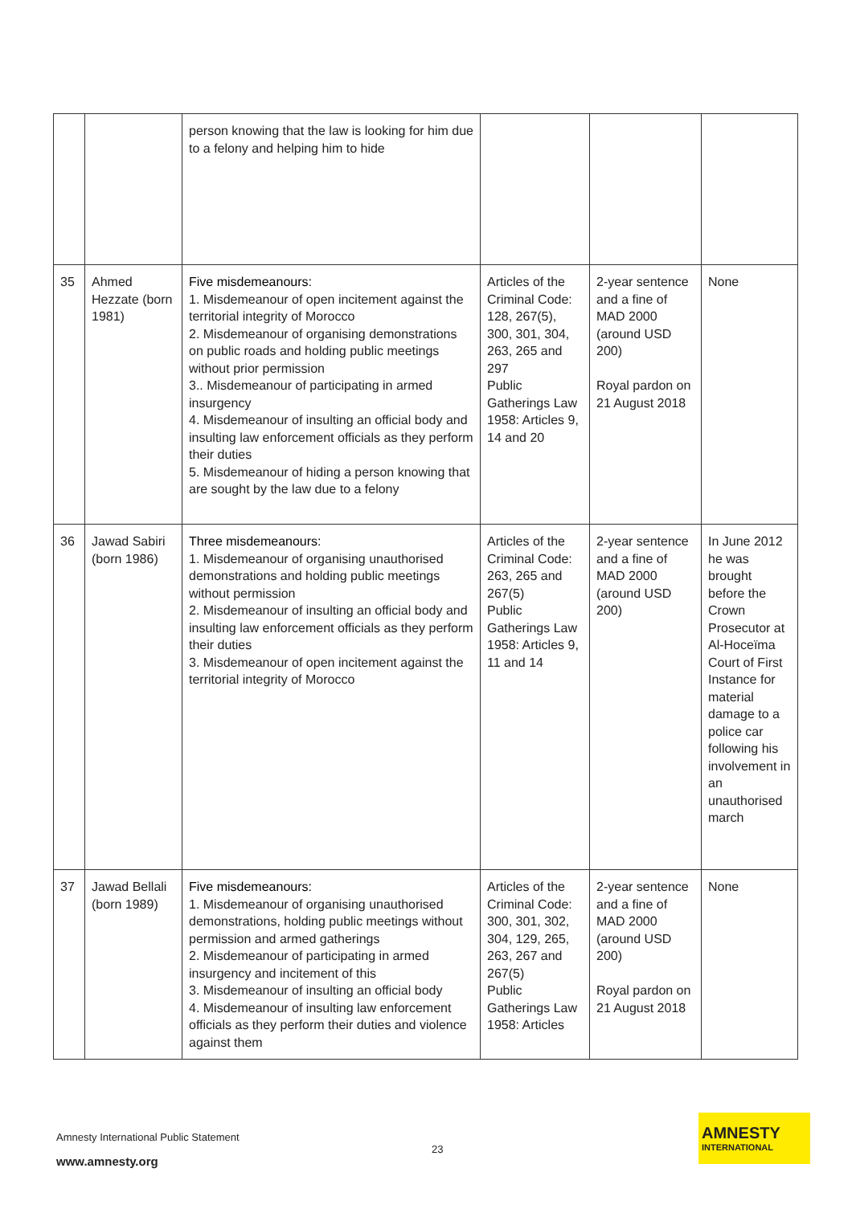| | | person knowing that the law is looking for him due to a felony and helping him to hide | | | |
| 35 | Ahmed Hezzate (born 1981) | Five misdemeanours: 1. Misdemeanour of open incitement against the territorial integrity of Morocco 2. Misdemeanour of organising demonstrations on public roads and holding public meetings without prior permission 3.. Misdemeanour of participating in armed insurgency 4. Misdemeanour of insulting an official body and insulting law enforcement officials as they perform their duties 5. Misdemeanour of hiding a person knowing that are sought by the law due to a felony | Articles of the Criminal Code: 128, 267(5), 300, 301, 304, 263, 265 and 297 Public Gatherings Law 1958: Articles 9, 14 and 20 | 2-year sentence and a fine of MAD 2000 (around USD 200) Royal pardon on 21 August 2018 | None |
| 36 | Jawad Sabiri (born 1986) | Three misdemeanours: 1. Misdemeanour of organising unauthorised demonstrations and holding public meetings without permission 2. Misdemeanour of insulting an official body and insulting law enforcement officials as they perform their duties 3. Misdemeanour of open incitement against the territorial integrity of Morocco | Articles of the Criminal Code: 263, 265 and 267(5) Public Gatherings Law 1958: Articles 9, 11 and 14 | 2-year sentence and a fine of MAD 2000 (around USD 200) | In June 2012 he was brought before the Crown Prosecutor at Al-Hoceïma Court of First Instance for material damage to a police car following his involvement in an unauthorised march |
| 37 | Jawad Bellali (born 1989) | Five misdemeanours: 1. Misdemeanour of organising unauthorised demonstrations, holding public meetings without permission and armed gatherings 2. Misdemeanour of participating in armed insurgency and incitement of this 3. Misdemeanour of insulting an official body 4. Misdemeanour of insulting law enforcement officials as they perform their duties and violence against them | Articles of the Criminal Code: 300, 301, 302, 304, 129, 265, 263, 267 and 267(5) Public Gatherings Law 1958: Articles | 2-year sentence and a fine of MAD 2000 (around USD 200) Royal pardon on 21 August 2018 | None |
Amnesty International Public Statement
23
www.amnesty.org
AMNESTY
INTERNATIONAL